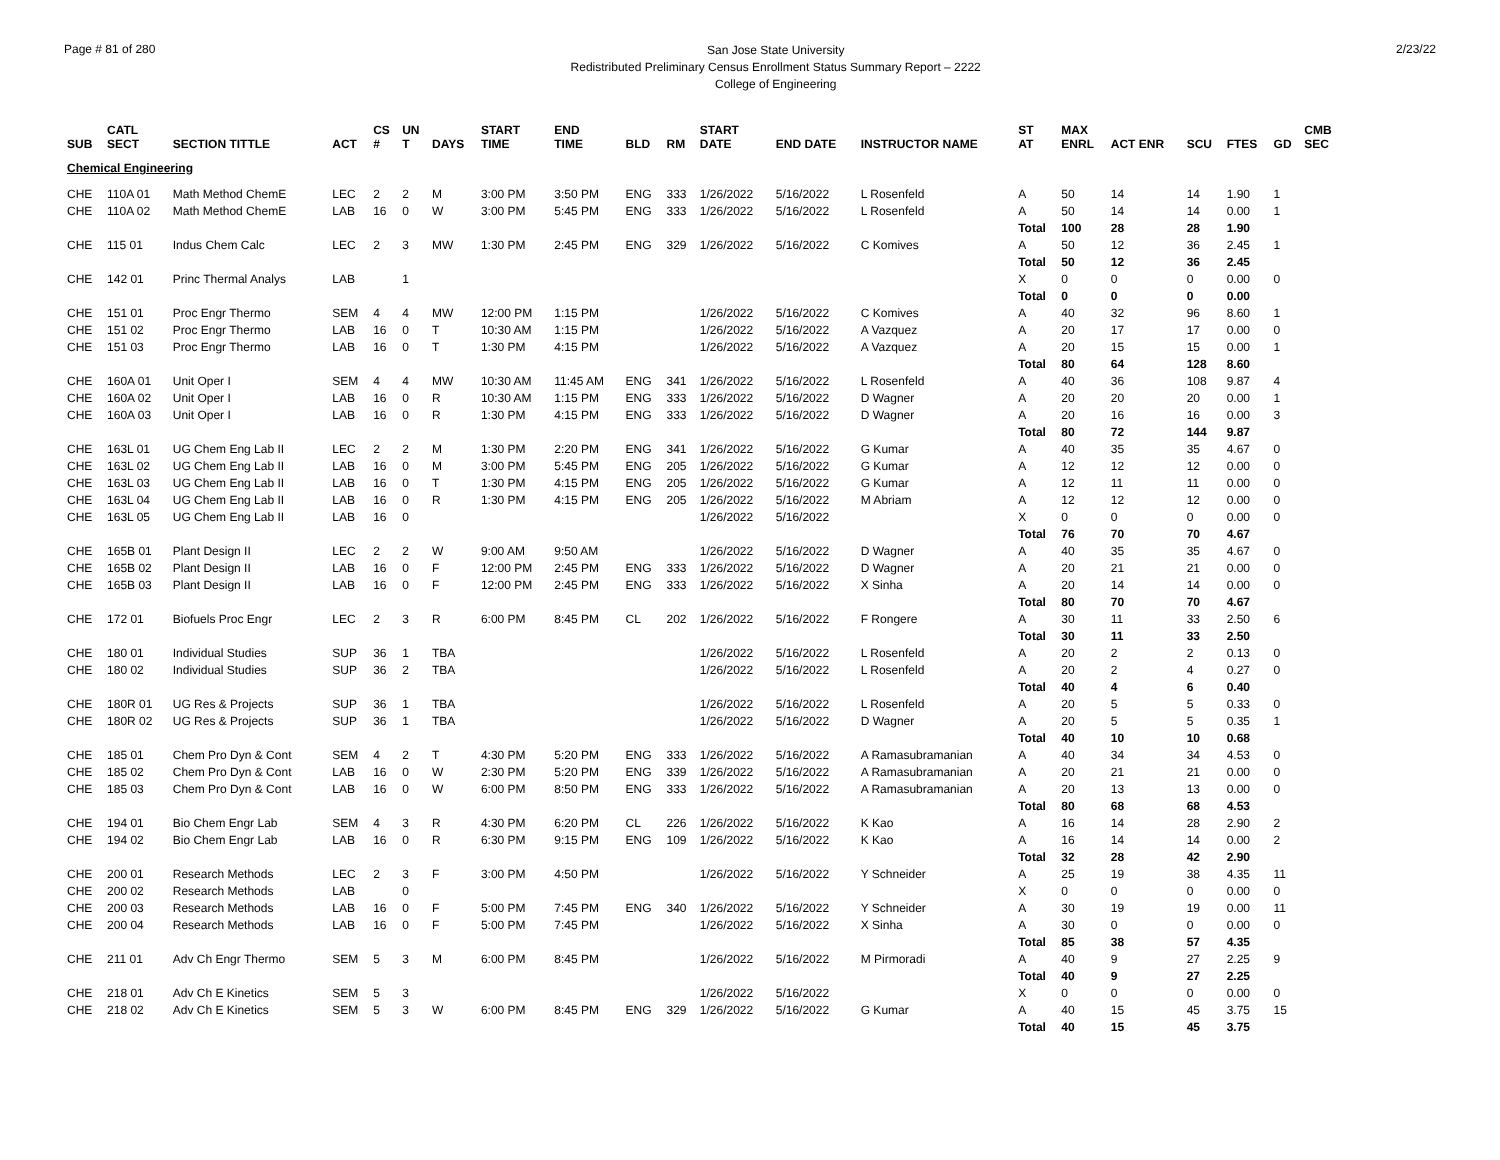Page # 81 of 280
San Jose State University
Redistributed Preliminary Census Enrollment Status Summary Report – 2222
College of Engineering
2/23/22
| SUB | CATL SECT | SECTION TITTLE | ACT | CS # | UN T | DAYS | START TIME | END TIME | BLD | RM | START DATE | END DATE | INSTRUCTOR NAME | ST AT | MAX ENRL | ACT ENR | SCU | FTES | GD | CMB SEC |
| --- | --- | --- | --- | --- | --- | --- | --- | --- | --- | --- | --- | --- | --- | --- | --- | --- | --- | --- | --- | --- |
| Chemical Engineering | | | | | | | | | | | | | | | | | | | | |
| CHE | 110A 01 | Math Method ChemE | LEC | 2 | 2 | M | 3:00 PM | 3:50 PM | ENG | 333 | 1/26/2022 | 5/16/2022 | L Rosenfeld | A | 50 | 14 | 14 | 1.90 | 1 | |
| CHE | 110A 02 | Math Method ChemE | LAB | 16 | 0 | W | 3:00 PM | 5:45 PM | ENG | 333 | 1/26/2022 | 5/16/2022 | L Rosenfeld | A | 50 | 14 | 14 | 0.00 | 1 | |
| | | | | | | | | | | | | | | Total | 100 | 28 | 28 | 1.90 | | |
| CHE | 115 01 | Indus Chem Calc | LEC | 2 | 3 | MW | 1:30 PM | 2:45 PM | ENG | 329 | 1/26/2022 | 5/16/2022 | C Komives | A | 50 | 12 | 36 | 2.45 | 1 | |
| | | | | | | | | | | | | | | Total | 50 | 12 | 36 | 2.45 | | |
| CHE | 142 01 | Princ Thermal Analys | LAB | | 1 | | | | | | | | | X | 0 | 0 | 0 | 0.00 | 0 | |
| | | | | | | | | | | | | | | Total | 0 | 0 | 0 | 0.00 | | |
| CHE | 151 01 | Proc Engr Thermo | SEM | 4 | 4 | MW | 12:00 PM | 1:15 PM | | | 1/26/2022 | 5/16/2022 | C Komives | A | 40 | 32 | 96 | 8.60 | 1 | |
| CHE | 151 02 | Proc Engr Thermo | LAB | 16 | 0 | T | 10:30 AM | 1:15 PM | | | 1/26/2022 | 5/16/2022 | A Vazquez | A | 20 | 17 | 17 | 0.00 | 0 | |
| CHE | 151 03 | Proc Engr Thermo | LAB | 16 | 0 | T | 1:30 PM | 4:15 PM | | | 1/26/2022 | 5/16/2022 | A Vazquez | A | 20 | 15 | 15 | 0.00 | 1 | |
| | | | | | | | | | | | | | | Total | 80 | 64 | 128 | 8.60 | | |
| CHE | 160A 01 | Unit Oper I | SEM | 4 | 4 | MW | 10:30 AM | 11:45 AM | ENG | 341 | 1/26/2022 | 5/16/2022 | L Rosenfeld | A | 40 | 36 | 108 | 9.87 | 4 | |
| CHE | 160A 02 | Unit Oper I | LAB | 16 | 0 | R | 10:30 AM | 1:15 PM | ENG | 333 | 1/26/2022 | 5/16/2022 | D Wagner | A | 20 | 20 | 20 | 0.00 | 1 | |
| CHE | 160A 03 | Unit Oper I | LAB | 16 | 0 | R | 1:30 PM | 4:15 PM | ENG | 333 | 1/26/2022 | 5/16/2022 | D Wagner | A | 20 | 16 | 16 | 0.00 | 3 | |
| | | | | | | | | | | | | | | Total | 80 | 72 | 144 | 9.87 | | |
| CHE | 163L 01 | UG Chem Eng Lab II | LEC | 2 | 2 | M | 1:30 PM | 2:20 PM | ENG | 341 | 1/26/2022 | 5/16/2022 | G Kumar | A | 40 | 35 | 35 | 4.67 | 0 | |
| CHE | 163L 02 | UG Chem Eng Lab II | LAB | 16 | 0 | M | 3:00 PM | 5:45 PM | ENG | 205 | 1/26/2022 | 5/16/2022 | G Kumar | A | 12 | 12 | 12 | 0.00 | 0 | |
| CHE | 163L 03 | UG Chem Eng Lab II | LAB | 16 | 0 | T | 1:30 PM | 4:15 PM | ENG | 205 | 1/26/2022 | 5/16/2022 | G Kumar | A | 12 | 11 | 11 | 0.00 | 0 | |
| CHE | 163L 04 | UG Chem Eng Lab II | LAB | 16 | 0 | R | 1:30 PM | 4:15 PM | ENG | 205 | 1/26/2022 | 5/16/2022 | M Abriam | A | 12 | 12 | 12 | 0.00 | 0 | |
| CHE | 163L 05 | UG Chem Eng Lab II | LAB | 16 | 0 | | | | | | 1/26/2022 | 5/16/2022 | | X | 0 | 0 | 0 | 0.00 | 0 | |
| | | | | | | | | | | | | | | Total | 76 | 70 | 70 | 4.67 | | |
| CHE | 165B 01 | Plant Design II | LEC | 2 | 2 | W | 9:00 AM | 9:50 AM | | | 1/26/2022 | 5/16/2022 | D Wagner | A | 40 | 35 | 35 | 4.67 | 0 | |
| CHE | 165B 02 | Plant Design II | LAB | 16 | 0 | F | 12:00 PM | 2:45 PM | ENG | 333 | 1/26/2022 | 5/16/2022 | D Wagner | A | 20 | 21 | 21 | 0.00 | 0 | |
| CHE | 165B 03 | Plant Design II | LAB | 16 | 0 | F | 12:00 PM | 2:45 PM | ENG | 333 | 1/26/2022 | 5/16/2022 | X Sinha | A | 20 | 14 | 14 | 0.00 | 0 | |
| | | | | | | | | | | | | | | Total | 80 | 70 | 70 | 4.67 | | |
| CHE | 172 01 | Biofuels Proc Engr | LEC | 2 | 3 | R | 6:00 PM | 8:45 PM | CL | 202 | 1/26/2022 | 5/16/2022 | F Rongere | A | 30 | 11 | 33 | 2.50 | 6 | |
| | | | | | | | | | | | | | | Total | 30 | 11 | 33 | 2.50 | | |
| CHE | 180 01 | Individual Studies | SUP | 36 | 1 | TBA | | | | | 1/26/2022 | 5/16/2022 | L Rosenfeld | A | 20 | 2 | 2 | 0.13 | 0 | |
| CHE | 180 02 | Individual Studies | SUP | 36 | 2 | TBA | | | | | 1/26/2022 | 5/16/2022 | L Rosenfeld | A | 20 | 2 | 4 | 0.27 | 0 | |
| | | | | | | | | | | | | | | Total | 40 | 4 | 6 | 0.40 | | |
| CHE | 180R 01 | UG Res & Projects | SUP | 36 | 1 | TBA | | | | | 1/26/2022 | 5/16/2022 | L Rosenfeld | A | 20 | 5 | 5 | 0.33 | 0 | |
| CHE | 180R 02 | UG Res & Projects | SUP | 36 | 1 | TBA | | | | | 1/26/2022 | 5/16/2022 | D Wagner | A | 20 | 5 | 5 | 0.35 | 1 | |
| | | | | | | | | | | | | | | Total | 40 | 10 | 10 | 0.68 | | |
| CHE | 185 01 | Chem Pro Dyn & Cont | SEM | 4 | 2 | T | 4:30 PM | 5:20 PM | ENG | 333 | 1/26/2022 | 5/16/2022 | A Ramasubramanian | A | 40 | 34 | 34 | 4.53 | 0 | |
| CHE | 185 02 | Chem Pro Dyn & Cont | LAB | 16 | 0 | W | 2:30 PM | 5:20 PM | ENG | 339 | 1/26/2022 | 5/16/2022 | A Ramasubramanian | A | 20 | 21 | 21 | 0.00 | 0 | |
| CHE | 185 03 | Chem Pro Dyn & Cont | LAB | 16 | 0 | W | 6:00 PM | 8:50 PM | ENG | 333 | 1/26/2022 | 5/16/2022 | A Ramasubramanian | A | 20 | 13 | 13 | 0.00 | 0 | |
| | | | | | | | | | | | | | | Total | 80 | 68 | 68 | 4.53 | | |
| CHE | 194 01 | Bio Chem Engr Lab | SEM | 4 | 3 | R | 4:30 PM | 6:20 PM | CL | 226 | 1/26/2022 | 5/16/2022 | K Kao | A | 16 | 14 | 28 | 2.90 | 2 | |
| CHE | 194 02 | Bio Chem Engr Lab | LAB | 16 | 0 | R | 6:30 PM | 9:15 PM | ENG | 109 | 1/26/2022 | 5/16/2022 | K Kao | A | 16 | 14 | 14 | 0.00 | 2 | |
| | | | | | | | | | | | | | | Total | 32 | 28 | 42 | 2.90 | | |
| CHE | 200 01 | Research Methods | LEC | 2 | 3 | F | 3:00 PM | 4:50 PM | | | 1/26/2022 | 5/16/2022 | Y Schneider | A | 25 | 19 | 38 | 4.35 | 11 | |
| CHE | 200 02 | Research Methods | LAB | | 0 | | | | | | | | | X | 0 | 0 | 0 | 0.00 | 0 | |
| CHE | 200 03 | Research Methods | LAB | 16 | 0 | F | 5:00 PM | 7:45 PM | ENG | 340 | 1/26/2022 | 5/16/2022 | Y Schneider | A | 30 | 19 | 19 | 0.00 | 11 | |
| CHE | 200 04 | Research Methods | LAB | 16 | 0 | F | 5:00 PM | 7:45 PM | | | 1/26/2022 | 5/16/2022 | X Sinha | A | 30 | 0 | 0 | 0.00 | 0 | |
| | | | | | | | | | | | | | | Total | 85 | 38 | 57 | 4.35 | | |
| CHE | 211 01 | Adv Ch Engr Thermo | SEM | 5 | 3 | M | 6:00 PM | 8:45 PM | | | 1/26/2022 | 5/16/2022 | M Pirmoradi | A | 40 | 9 | 27 | 2.25 | 9 | |
| | | | | | | | | | | | | | | Total | 40 | 9 | 27 | 2.25 | | |
| CHE | 218 01 | Adv Ch E Kinetics | SEM | 5 | 3 | | | | | | 1/26/2022 | 5/16/2022 | | X | 0 | 0 | 0 | 0.00 | 0 | |
| CHE | 218 02 | Adv Ch E Kinetics | SEM | 5 | 3 | W | 6:00 PM | 8:45 PM | ENG | 329 | 1/26/2022 | 5/16/2022 | G Kumar | A | 40 | 15 | 45 | 3.75 | 15 | |
| | | | | | | | | | | | | | | Total | 40 | 15 | 45 | 3.75 | | |